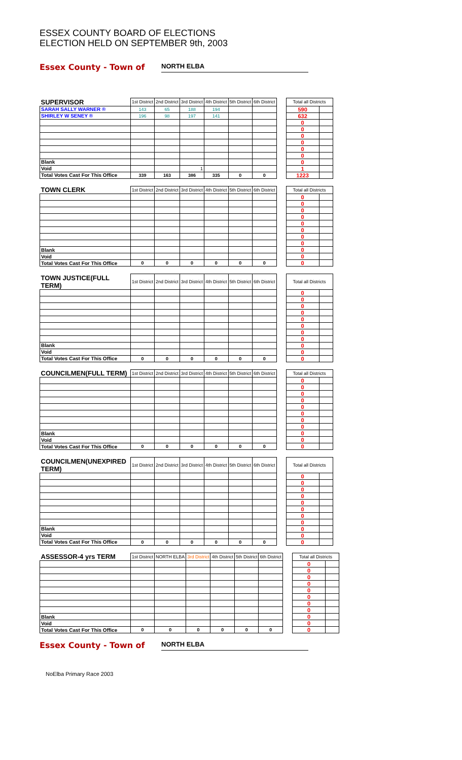ESSEX COUNTY BOARD OF ELECTIONS
ELECTION HELD ON SEPTEMBER 9th, 2003
Essex County - Town of NORTH ELBA
| SUPERVISOR | 1st District | 2nd District | 3rd District | 4th District | 5th District | 6th District | | Total all Districts | |
| SARAH SALLY WARNER ® | 143 | 65 | 188 | 194 | | | | 590 | |
| SHIRLEY W SENEY ® | 196 | 98 | 197 | 141 | | | | 632 | |
| | | | | | | | | 0 | |
| | | | | | | | | 0 | |
| | | | | | | | | 0 | |
| | | | | | | | | 0 | |
| | | | | | | | | 0 | |
| | | | | | | | | 0 | |
| Blank | | | | | | | | 0 | |
| Void | | | 1 | | | | | 1 | |
| Total Votes Cast For This Office | 339 | 163 | 386 | 335 | 0 | 0 | | 1223 | |
| TOWN CLERK | 1st District | 2nd District | 3rd District | 4th District | 5th District | 6th District | | Total all Districts | |
| | | | | | | | | 0 | |
| | | | | | | | | 0 | |
| | | | | | | | | 0 | |
| | | | | | | | | 0 | |
| | | | | | | | | 0 | |
| | | | | | | | | 0 | |
| | | | | | | | | 0 | |
| | | | | | | | | 0 | |
| Blank | | | | | | | | 0 | |
| Void | | | | | | | | 0 | |
| Total Votes Cast For This Office | 0 | 0 | 0 | 0 | 0 | 0 | | 0 | |
| TOWN JUSTICE(FULL TERM) | 1st District | 2nd District | 3rd District | 4th District | 5th District | 6th District | | Total all Districts | |
| | | | | | | | | 0 | |
| | | | | | | | | 0 | |
| | | | | | | | | 0 | |
| | | | | | | | | 0 | |
| | | | | | | | | 0 | |
| | | | | | | | | 0 | |
| | | | | | | | | 0 | |
| | | | | | | | | 0 | |
| Blank | | | | | | | | 0 | |
| Void | | | | | | | | 0 | |
| Total Votes Cast For This Office | 0 | 0 | 0 | 0 | 0 | 0 | | 0 | |
| COUNCILMEN(FULL TERM) | 1st District | 2nd District | 3rd District | 4th District | 5th District | 6th District | | Total all Districts | |
| | | | | | | | | 0 | |
| | | | | | | | | 0 | |
| | | | | | | | | 0 | |
| | | | | | | | | 0 | |
| | | | | | | | | 0 | |
| | | | | | | | | 0 | |
| | | | | | | | | 0 | |
| | | | | | | | | 0 | |
| Blank | | | | | | | | 0 | |
| Void | | | | | | | | 0 | |
| Total Votes Cast For This Office | 0 | 0 | 0 | 0 | 0 | 0 | | 0 | |
| COUNCILMEN(UNEXPIRED TERM) | 1st District | 2nd District | 3rd District | 4th District | 5th District | 6th District | | Total all Districts | |
| | | | | | | | | 0 | |
| | | | | | | | | 0 | |
| | | | | | | | | 0 | |
| | | | | | | | | 0 | |
| | | | | | | | | 0 | |
| | | | | | | | | 0 | |
| | | | | | | | | 0 | |
| | | | | | | | | 0 | |
| Blank | | | | | | | | 0 | |
| Void | | | | | | | | 0 | |
| Total Votes Cast For This Office | 0 | 0 | 0 | 0 | 0 | 0 | | 0 | |
| ASSESSOR-4 yrs TERM | 1st District | NORTH ELBA | 3rd District | 4th District | 5th District | 6th District | | Total all Districts | |
| | | | | | | | | 0 | |
| | | | | | | | | 0 | |
| | | | | | | | | 0 | |
| | | | | | | | | 0 | |
| | | | | | | | | 0 | |
| | | | | | | | | 0 | |
| | | | | | | | | 0 | |
| | | | | | | | | 0 | |
| Blank | | | | | | | | 0 | |
| Void | | | | | | | | 0 | |
| Total Votes Cast For This Office | 0 | 0 | 0 | 0 | 0 | 0 | | 0 | |
Essex County - Town of NORTH ELBA
NoElba Primary Race 2003